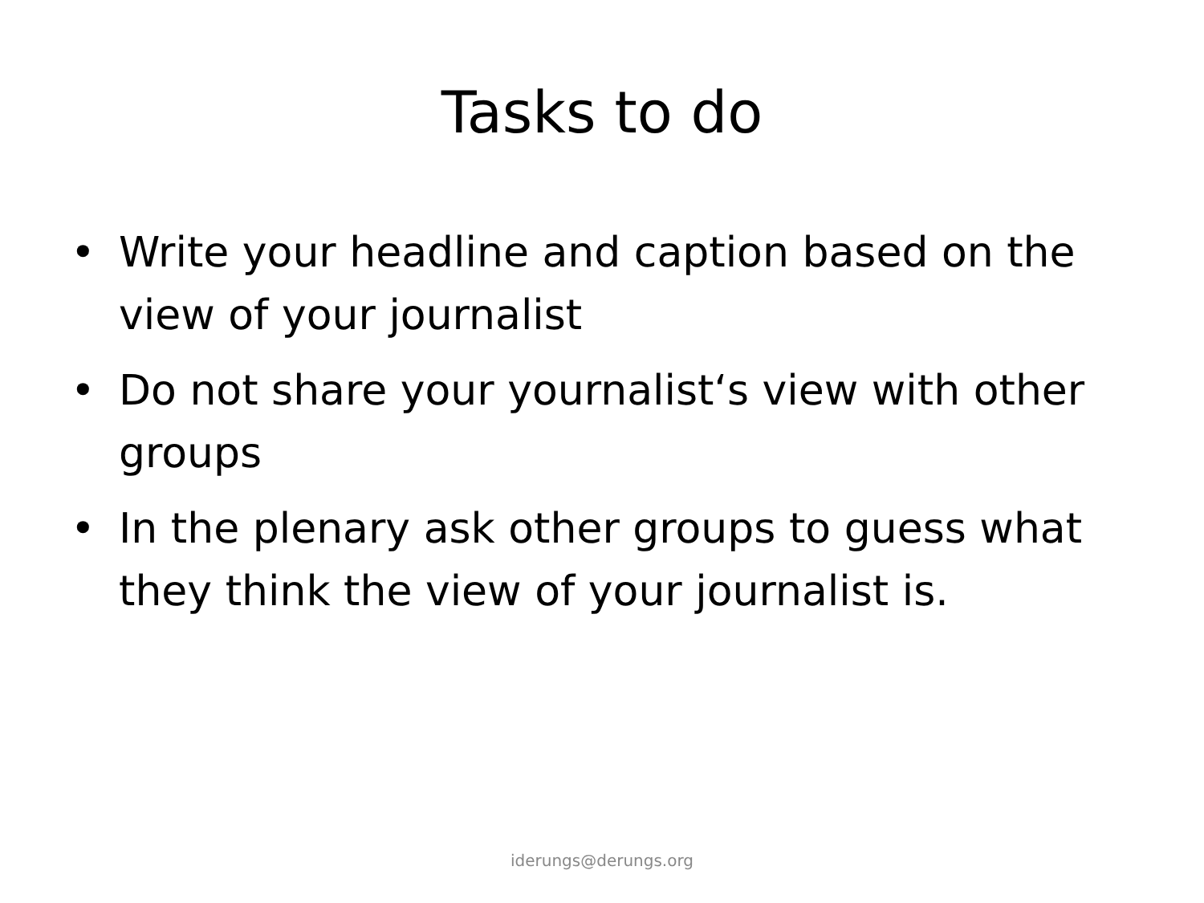Tasks to do
• Write your headline and caption based on the view of your journalist
• Do not share your yournalist‘s view with other groups
• In the plenary ask other groups to guess what they think the view of your journalist is.
iderungs@derungs.org